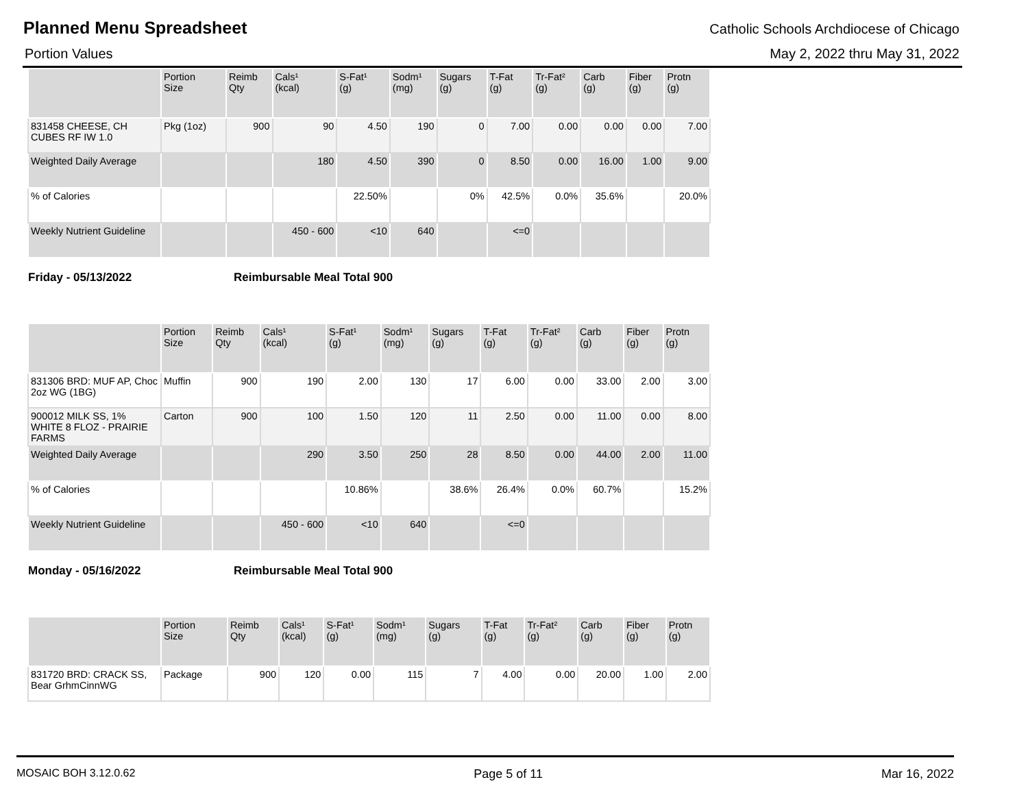Planned Menu Spreadsheet
Catholic Schools Archdiocese of Chicago
Portion Values May 2, 2022 thru May 31, 2022
| | Portion Size | Reimb Qty | Cals¹ (kcal) | S-Fat¹ (g) | Sodm¹ (mg) | Sugars (g) | T-Fat (g) | Tr-Fat² (g) | Carb (g) | Fiber (g) | Protn (g) |
| --- | --- | --- | --- | --- | --- | --- | --- | --- | --- | --- | --- |
| 831458 CHEESE, CH CUBES RF IW 1.0 | Pkg (1oz) | 900 | 90 | 4.50 | 190 | 0 | 7.00 | 0.00 | 0.00 | 0.00 | 7.00 |
| Weighted Daily Average | | | 180 | 4.50 | 390 | 0 | 8.50 | 0.00 | 16.00 | 1.00 | 9.00 |
| % of Calories | | | | 22.50% | | 0% | 42.5% | 0.0% | 35.6% | | 20.0% |
| Weekly Nutrient Guideline | | | 450 - 600 | <10 | 640 | | <=0 | | | | |
Friday - 05/13/2022 Reimbursable Meal Total 900
| | Portion Size | Reimb Qty | Cals¹ (kcal) | S-Fat¹ (g) | Sodm¹ (mg) | Sugars (g) | T-Fat (g) | Tr-Fat² (g) | Carb (g) | Fiber (g) | Protn (g) |
| --- | --- | --- | --- | --- | --- | --- | --- | --- | --- | --- | --- |
| 831306 BRD: MUF AP, Choc 2oz WG (1BG) | Muffin | 900 | 190 | 2.00 | 130 | 17 | 6.00 | 0.00 | 33.00 | 2.00 | 3.00 |
| 900012 MILK SS, 1% WHITE 8 FLOZ - PRAIRIE FARMS | Carton | 900 | 100 | 1.50 | 120 | 11 | 2.50 | 0.00 | 11.00 | 0.00 | 8.00 |
| Weighted Daily Average | | | 290 | 3.50 | 250 | 28 | 8.50 | 0.00 | 44.00 | 2.00 | 11.00 |
| % of Calories | | | | 10.86% | | 38.6% | 26.4% | 0.0% | 60.7% | | 15.2% |
| Weekly Nutrient Guideline | | | 450 - 600 | <10 | 640 | | <=0 | | | | |
Monday - 05/16/2022 Reimbursable Meal Total 900
| | Portion Size | Reimb Qty | Cals¹ (kcal) | S-Fat¹ (g) | Sodm¹ (mg) | Sugars (g) | T-Fat (g) | Tr-Fat² (g) | Carb (g) | Fiber (g) | Protn (g) |
| --- | --- | --- | --- | --- | --- | --- | --- | --- | --- | --- | --- |
| 831720 BRD: CRACK SS, Bear GrhmCinnWG | Package | 900 | 120 | 0.00 | 115 | 7 | 4.00 | 0.00 | 20.00 | 1.00 | 2.00 |
MOSAIC BOH 3.12.0.62 Page 5 of 11 Mar 16, 2022